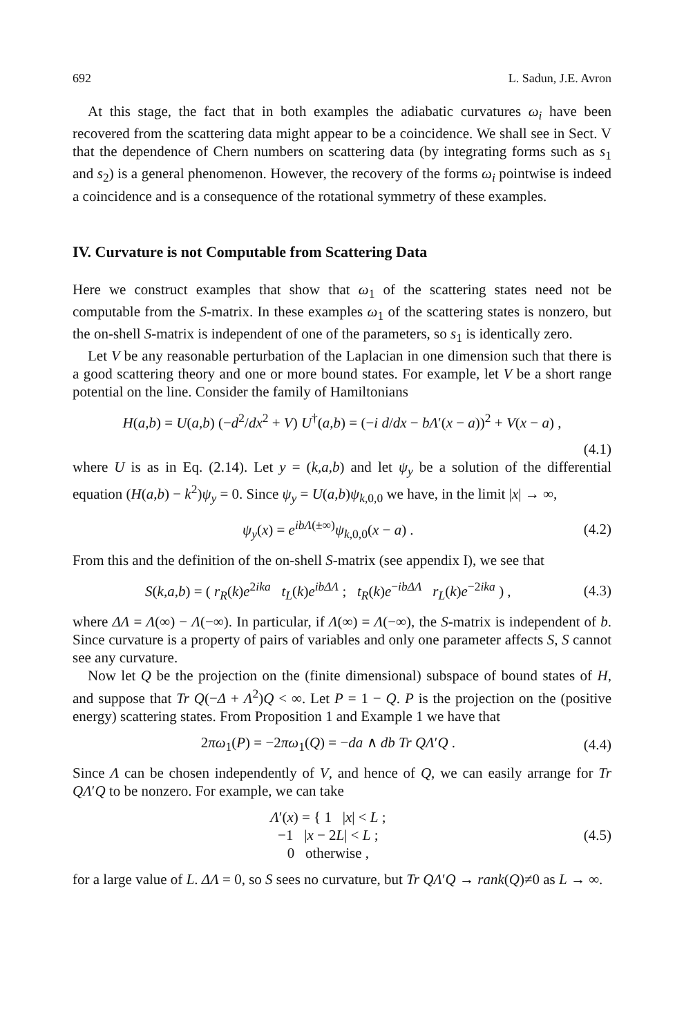692 L. Sadun, J.E. Avron
At this stage, the fact that in both examples the adiabatic curvatures ω<sub>i</sub> have been recovered from the scattering data might appear to be a coincidence. We shall see in Sect. V that the dependence of Chern numbers on scattering data (by integrating forms such as s<sub>1</sub> and s<sub>2</sub>) is a general phenomenon. However, the recovery of the forms ω<sub>i</sub> pointwise is indeed a coincidence and is a consequence of the rotational symmetry of these examples.
IV. Curvature is not Computable from Scattering Data
Here we construct examples that show that ω<sub>1</sub> of the scattering states need not be computable from the S-matrix. In these examples ω<sub>1</sub> of the scattering states is nonzero, but the on-shell S-matrix is independent of one of the parameters, so s<sub>1</sub> is identically zero.
Let V be any reasonable perturbation of the Laplacian in one dimension such that there is a good scattering theory and one or more bound states. For example, let V be a short range potential on the line. Consider the family of Hamiltonians
H(a,b) = U(a,b) (−d<sup>2</sup>/dx<sup>2</sup> + V) U<sup>†</sup>(a,b) = (−i d/dx − bΛ′(x − a))<sup>2</sup> + V(x − a) ,
(4.1)
where U is as in Eq. (2.14). Let y = (k,a,b) and let ψ<sub>y</sub> be a solution of the differential equation (H(a,b) − k<sup>2</sup>)ψ<sub>y</sub> = 0. Since ψ<sub>y</sub> = U(a,b)ψ<sub>k,0,0</sub> we have, in the limit |x| → ∞,
ψ<sub>y</sub>(x) = e<sup>ibΛ(±∞)</sup>ψ<sub>k,0,0</sub>(x − a) . (4.2)
From this and the definition of the on-shell S-matrix (see appendix I), we see that
S(k,a,b) = ( r<sub>R</sub>(k)e<sup>2ika</sup> t<sub>L</sub>(k)e<sup>ibΔΛ</sup> ; t<sub>R</sub>(k)e<sup>−ibΔΛ</sup> r<sub>L</sub>(k)e<sup>−2ika</sup> ) , (4.3)
where ΔΛ = Λ(∞) − Λ(−∞). In particular, if Λ(∞) = Λ(−∞), the S-matrix is independent of b. Since curvature is a property of pairs of variables and only one parameter affects S, S cannot see any curvature.
Now let Q be the projection on the (finite dimensional) subspace of bound states of H, and suppose that Tr Q(−Δ + Λ<sup>2</sup>)Q < ∞. Let P = 1 − Q. P is the projection on the (positive energy) scattering states. From Proposition 1 and Example 1 we have that
2πω<sub>1</sub>(P) = −2πω<sub>1</sub>(Q) = −da ∧ db Tr QΛ′Q . (4.4)
Since Λ can be chosen independently of V, and hence of Q, we can easily arrange for Tr QΛ′Q to be nonzero. For example, we can take
Λ′(x) = { 1 |x| < L ;
−1 |x − 2L| < L ;
0 otherwise , (4.5)
for a large value of L. ΔΛ = 0, so S sees no curvature, but Tr QΛ′Q → rank(Q)≠0 as L → ∞.